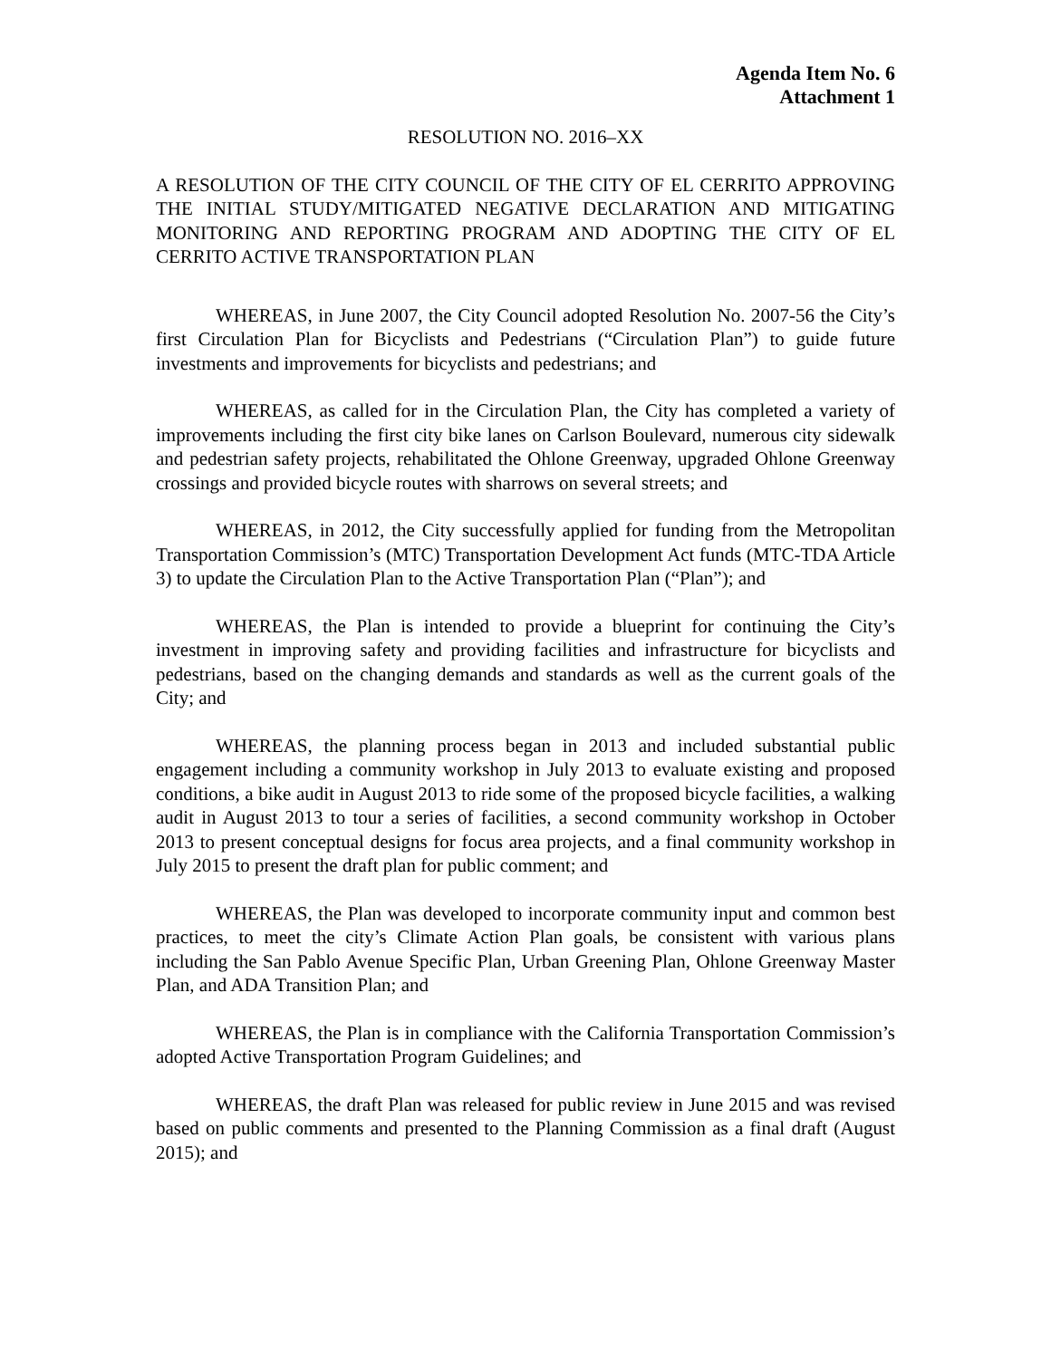Agenda Item No. 6
Attachment 1
RESOLUTION NO. 2016–XX
A RESOLUTION OF THE CITY COUNCIL OF THE CITY OF EL CERRITO APPROVING THE INITIAL STUDY/MITIGATED NEGATIVE DECLARATION AND MITIGATING MONITORING AND REPORTING PROGRAM AND ADOPTING THE CITY OF EL CERRITO ACTIVE TRANSPORTATION PLAN
WHEREAS, in June 2007, the City Council adopted Resolution No. 2007-56 the City’s first Circulation Plan for Bicyclists and Pedestrians (“Circulation Plan”) to guide future investments and improvements for bicyclists and pedestrians; and
WHEREAS, as called for in the Circulation Plan, the City has completed a variety of improvements including the first city bike lanes on Carlson Boulevard, numerous city sidewalk and pedestrian safety projects, rehabilitated the Ohlone Greenway, upgraded Ohlone Greenway crossings and provided bicycle routes with sharrows on several streets; and
WHEREAS, in 2012, the City successfully applied for funding from the Metropolitan Transportation Commission’s (MTC) Transportation Development Act funds (MTC-TDA Article 3) to update the Circulation Plan to the Active Transportation Plan (“Plan”); and
WHEREAS, the Plan is intended to provide a blueprint for continuing the City’s investment in improving safety and providing facilities and infrastructure for bicyclists and pedestrians, based on the changing demands and standards as well as the current goals of the City; and
WHEREAS, the planning process began in 2013 and included substantial public engagement including a community workshop in July 2013 to evaluate existing and proposed conditions, a bike audit in August 2013 to ride some of the proposed bicycle facilities, a walking audit in August 2013 to tour a series of facilities, a second community workshop in October 2013 to present conceptual designs for focus area projects, and a final community workshop in July 2015 to present the draft plan for public comment; and
WHEREAS, the Plan was developed to incorporate community input and common best practices, to meet the city’s Climate Action Plan goals, be consistent with various plans including the San Pablo Avenue Specific Plan, Urban Greening Plan, Ohlone Greenway Master Plan, and ADA Transition Plan; and
WHEREAS, the Plan is in compliance with the California Transportation Commission’s adopted Active Transportation Program Guidelines; and
WHEREAS, the draft Plan was released for public review in June 2015 and was revised based on public comments and presented to the Planning Commission as a final draft (August 2015); and